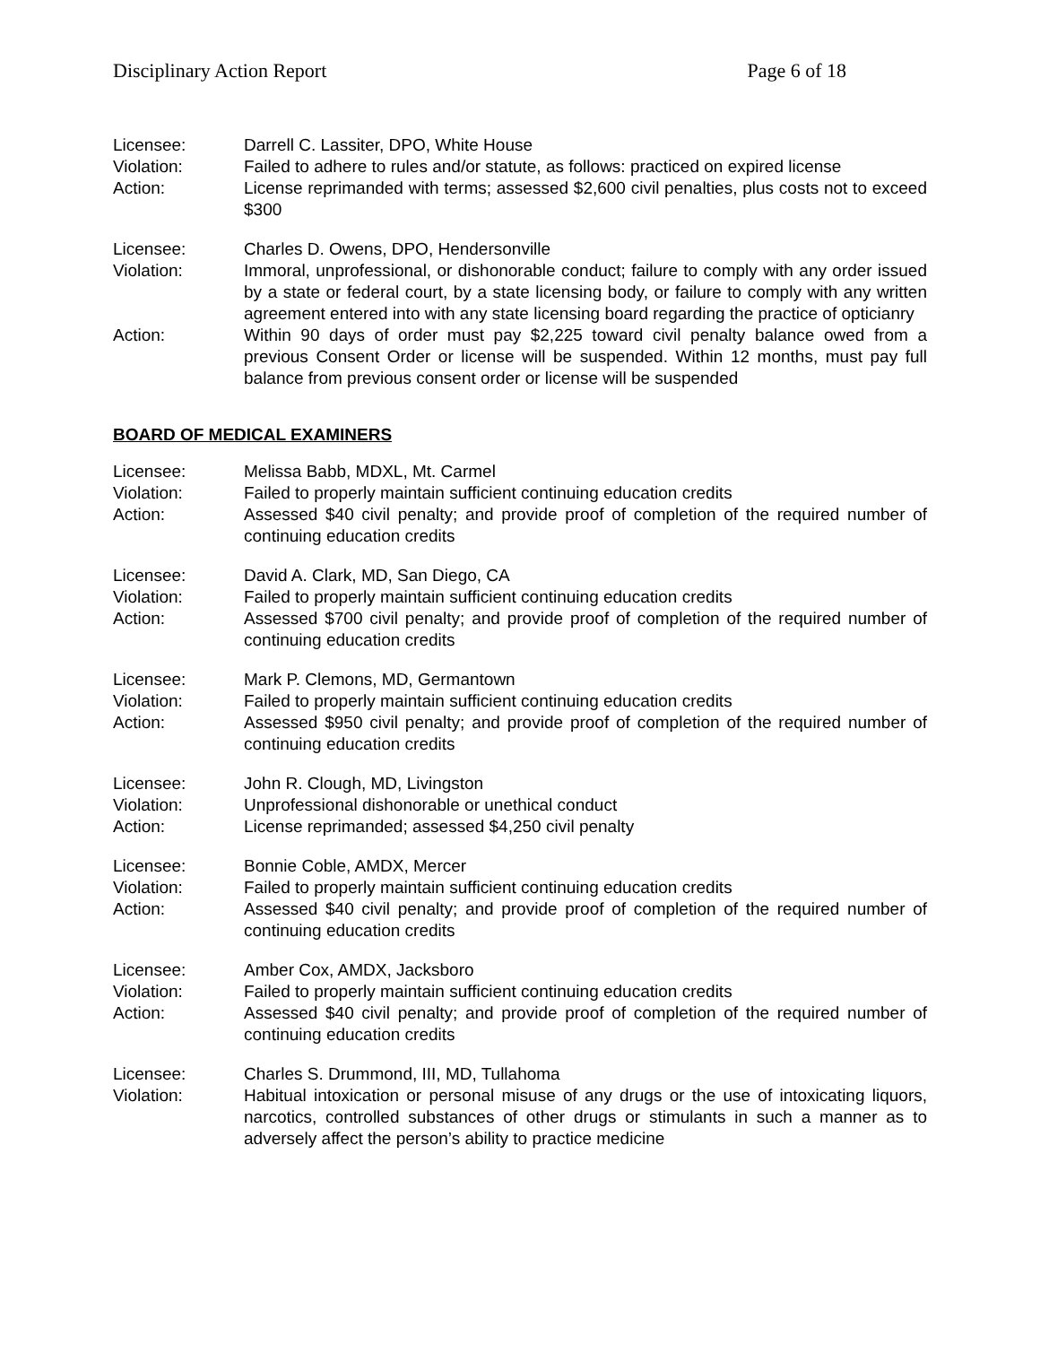Disciplinary Action Report Page 6 of 18
Licensee: Darrell C. Lassiter, DPO, White House
Violation: Failed to adhere to rules and/or statute, as follows: practiced on expired license
Action: License reprimanded with terms; assessed $2,600 civil penalties, plus costs not to exceed $300
Licensee: Charles D. Owens, DPO, Hendersonville
Violation: Immoral, unprofessional, or dishonorable conduct; failure to comply with any order issued by a state or federal court, by a state licensing body, or failure to comply with any written agreement entered into with any state licensing board regarding the practice of opticianry
Action: Within 90 days of order must pay $2,225 toward civil penalty balance owed from a previous Consent Order or license will be suspended. Within 12 months, must pay full balance from previous consent order or license will be suspended
BOARD OF MEDICAL EXAMINERS
Licensee: Melissa Babb, MDXL, Mt. Carmel
Violation: Failed to properly maintain sufficient continuing education credits
Action: Assessed $40 civil penalty; and provide proof of completion of the required number of continuing education credits
Licensee: David A. Clark, MD, San Diego, CA
Violation: Failed to properly maintain sufficient continuing education credits
Action: Assessed $700 civil penalty; and provide proof of completion of the required number of continuing education credits
Licensee: Mark P. Clemons, MD, Germantown
Violation: Failed to properly maintain sufficient continuing education credits
Action: Assessed $950 civil penalty; and provide proof of completion of the required number of continuing education credits
Licensee: John R. Clough, MD, Livingston
Violation: Unprofessional dishonorable or unethical conduct
Action: License reprimanded; assessed $4,250 civil penalty
Licensee: Bonnie Coble, AMDX, Mercer
Violation: Failed to properly maintain sufficient continuing education credits
Action: Assessed $40 civil penalty; and provide proof of completion of the required number of continuing education credits
Licensee: Amber Cox, AMDX, Jacksboro
Violation: Failed to properly maintain sufficient continuing education credits
Action: Assessed $40 civil penalty; and provide proof of completion of the required number of continuing education credits
Licensee: Charles S. Drummond, III, MD, Tullahoma
Violation: Habitual intoxication or personal misuse of any drugs or the use of intoxicating liquors, narcotics, controlled substances of other drugs or stimulants in such a manner as to adversely affect the person’s ability to practice medicine